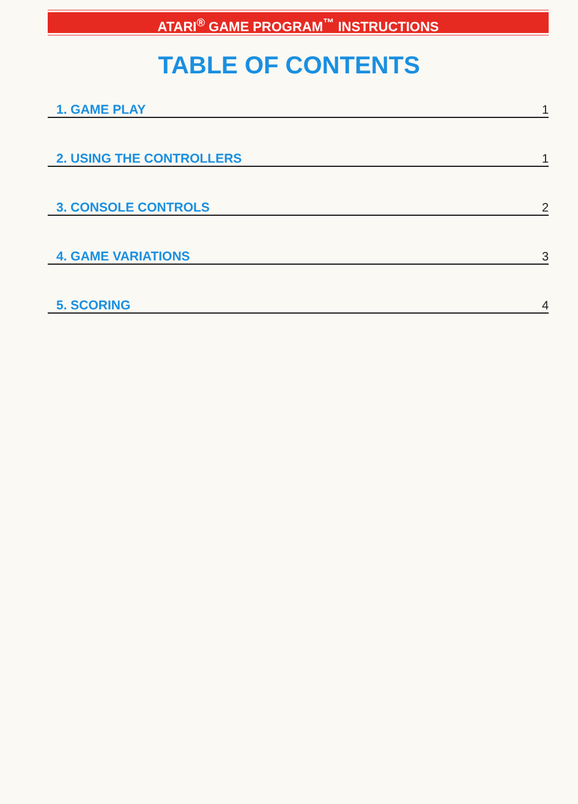ATARI<sup>®</sup> GAME PROGRAM<sup>™</sup> INSTRUCTIONS
TABLE OF CONTENTS
1. GAME PLAY 1
2. USING THE CONTROLLERS 1
3. CONSOLE CONTROLS 2
4. GAME VARIATIONS 3
5. SCORING 4